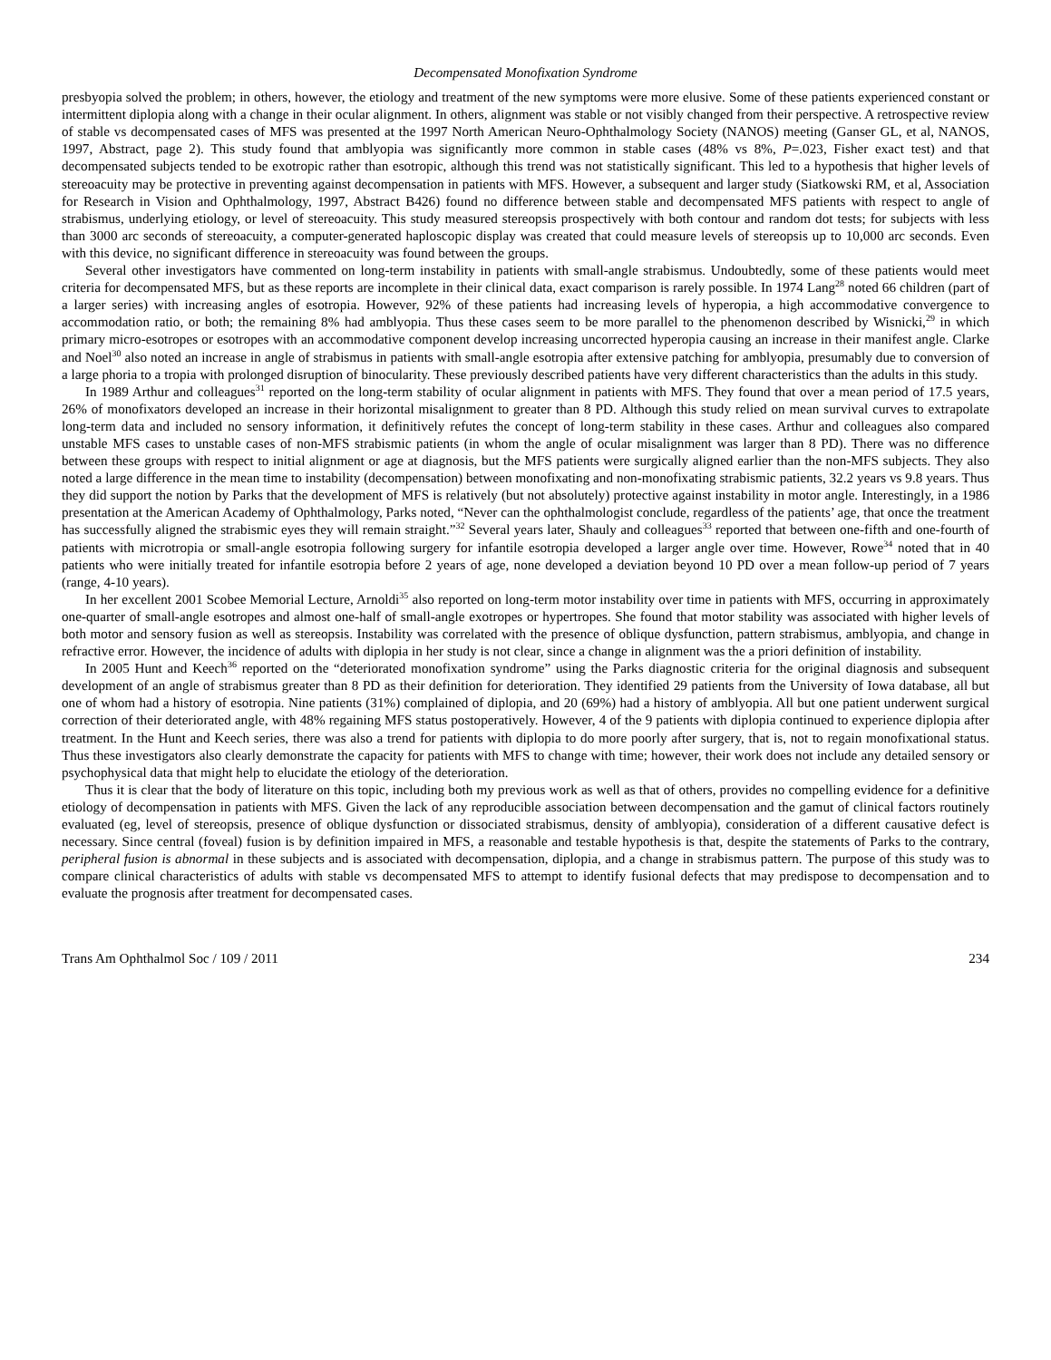Decompensated Monofixation Syndrome
presbyopia solved the problem; in others, however, the etiology and treatment of the new symptoms were more elusive. Some of these patients experienced constant or intermittent diplopia along with a change in their ocular alignment. In others, alignment was stable or not visibly changed from their perspective. A retrospective review of stable vs decompensated cases of MFS was presented at the 1997 North American Neuro-Ophthalmology Society (NANOS) meeting (Ganser GL, et al, NANOS, 1997, Abstract, page 2). This study found that amblyopia was significantly more common in stable cases (48% vs 8%, P=.023, Fisher exact test) and that decompensated subjects tended to be exotropic rather than esotropic, although this trend was not statistically significant. This led to a hypothesis that higher levels of stereoacuity may be protective in preventing against decompensation in patients with MFS. However, a subsequent and larger study (Siatkowski RM, et al, Association for Research in Vision and Ophthalmology, 1997, Abstract B426) found no difference between stable and decompensated MFS patients with respect to angle of strabismus, underlying etiology, or level of stereoacuity. This study measured stereopsis prospectively with both contour and random dot tests; for subjects with less than 3000 arc seconds of stereoacuity, a computer-generated haploscopic display was created that could measure levels of stereopsis up to 10,000 arc seconds. Even with this device, no significant difference in stereoacuity was found between the groups.
Several other investigators have commented on long-term instability in patients with small-angle strabismus. Undoubtedly, some of these patients would meet criteria for decompensated MFS, but as these reports are incomplete in their clinical data, exact comparison is rarely possible. In 1974 Lang<sup>28</sup> noted 66 children (part of a larger series) with increasing angles of esotropia. However, 92% of these patients had increasing levels of hyperopia, a high accommodative convergence to accommodation ratio, or both; the remaining 8% had amblyopia. Thus these cases seem to be more parallel to the phenomenon described by Wisnicki,<sup>29</sup> in which primary micro-esotropes or esotropes with an accommodative component develop increasing uncorrected hyperopia causing an increase in their manifest angle. Clarke and Noel<sup>30</sup> also noted an increase in angle of strabismus in patients with small-angle esotropia after extensive patching for amblyopia, presumably due to conversion of a large phoria to a tropia with prolonged disruption of binocularity. These previously described patients have very different characteristics than the adults in this study.
In 1989 Arthur and colleagues<sup>31</sup> reported on the long-term stability of ocular alignment in patients with MFS. They found that over a mean period of 17.5 years, 26% of monofixators developed an increase in their horizontal misalignment to greater than 8 PD. Although this study relied on mean survival curves to extrapolate long-term data and included no sensory information, it definitively refutes the concept of long-term stability in these cases. Arthur and colleagues also compared unstable MFS cases to unstable cases of non-MFS strabismic patients (in whom the angle of ocular misalignment was larger than 8 PD). There was no difference between these groups with respect to initial alignment or age at diagnosis, but the MFS patients were surgically aligned earlier than the non-MFS subjects. They also noted a large difference in the mean time to instability (decompensation) between monofixating and non-monofixating strabismic patients, 32.2 years vs 9.8 years. Thus they did support the notion by Parks that the development of MFS is relatively (but not absolutely) protective against instability in motor angle. Interestingly, in a 1986 presentation at the American Academy of Ophthalmology, Parks noted, “Never can the ophthalmologist conclude, regardless of the patients’ age, that once the treatment has successfully aligned the strabismic eyes they will remain straight.”<sup>32</sup> Several years later, Shauly and colleagues<sup>33</sup> reported that between one-fifth and one-fourth of patients with microtropia or small-angle esotropia following surgery for infantile esotropia developed a larger angle over time. However, Rowe<sup>34</sup> noted that in 40 patients who were initially treated for infantile esotropia before 2 years of age, none developed a deviation beyond 10 PD over a mean follow-up period of 7 years (range, 4-10 years).
In her excellent 2001 Scobee Memorial Lecture, Arnoldi<sup>35</sup> also reported on long-term motor instability over time in patients with MFS, occurring in approximately one-quarter of small-angle esotropes and almost one-half of small-angle exotropes or hypertropes. She found that motor stability was associated with higher levels of both motor and sensory fusion as well as stereopsis. Instability was correlated with the presence of oblique dysfunction, pattern strabismus, amblyopia, and change in refractive error. However, the incidence of adults with diplopia in her study is not clear, since a change in alignment was the a priori definition of instability.
In 2005 Hunt and Keech<sup>36</sup> reported on the “deteriorated monofixation syndrome” using the Parks diagnostic criteria for the original diagnosis and subsequent development of an angle of strabismus greater than 8 PD as their definition for deterioration. They identified 29 patients from the University of Iowa database, all but one of whom had a history of esotropia. Nine patients (31%) complained of diplopia, and 20 (69%) had a history of amblyopia. All but one patient underwent surgical correction of their deteriorated angle, with 48% regaining MFS status postoperatively. However, 4 of the 9 patients with diplopia continued to experience diplopia after treatment. In the Hunt and Keech series, there was also a trend for patients with diplopia to do more poorly after surgery, that is, not to regain monofixational status. Thus these investigators also clearly demonstrate the capacity for patients with MFS to change with time; however, their work does not include any detailed sensory or psychophysical data that might help to elucidate the etiology of the deterioration.
Thus it is clear that the body of literature on this topic, including both my previous work as well as that of others, provides no compelling evidence for a definitive etiology of decompensation in patients with MFS. Given the lack of any reproducible association between decompensation and the gamut of clinical factors routinely evaluated (eg, level of stereopsis, presence of oblique dysfunction or dissociated strabismus, density of amblyopia), consideration of a different causative defect is necessary. Since central (foveal) fusion is by definition impaired in MFS, a reasonable and testable hypothesis is that, despite the statements of Parks to the contrary, peripheral fusion is abnormal in these subjects and is associated with decompensation, diplopia, and a change in strabismus pattern. The purpose of this study was to compare clinical characteristics of adults with stable vs decompensated MFS to attempt to identify fusional defects that may predispose to decompensation and to evaluate the prognosis after treatment for decompensated cases.
Trans Am Ophthalmol Soc / 109 / 2011 234